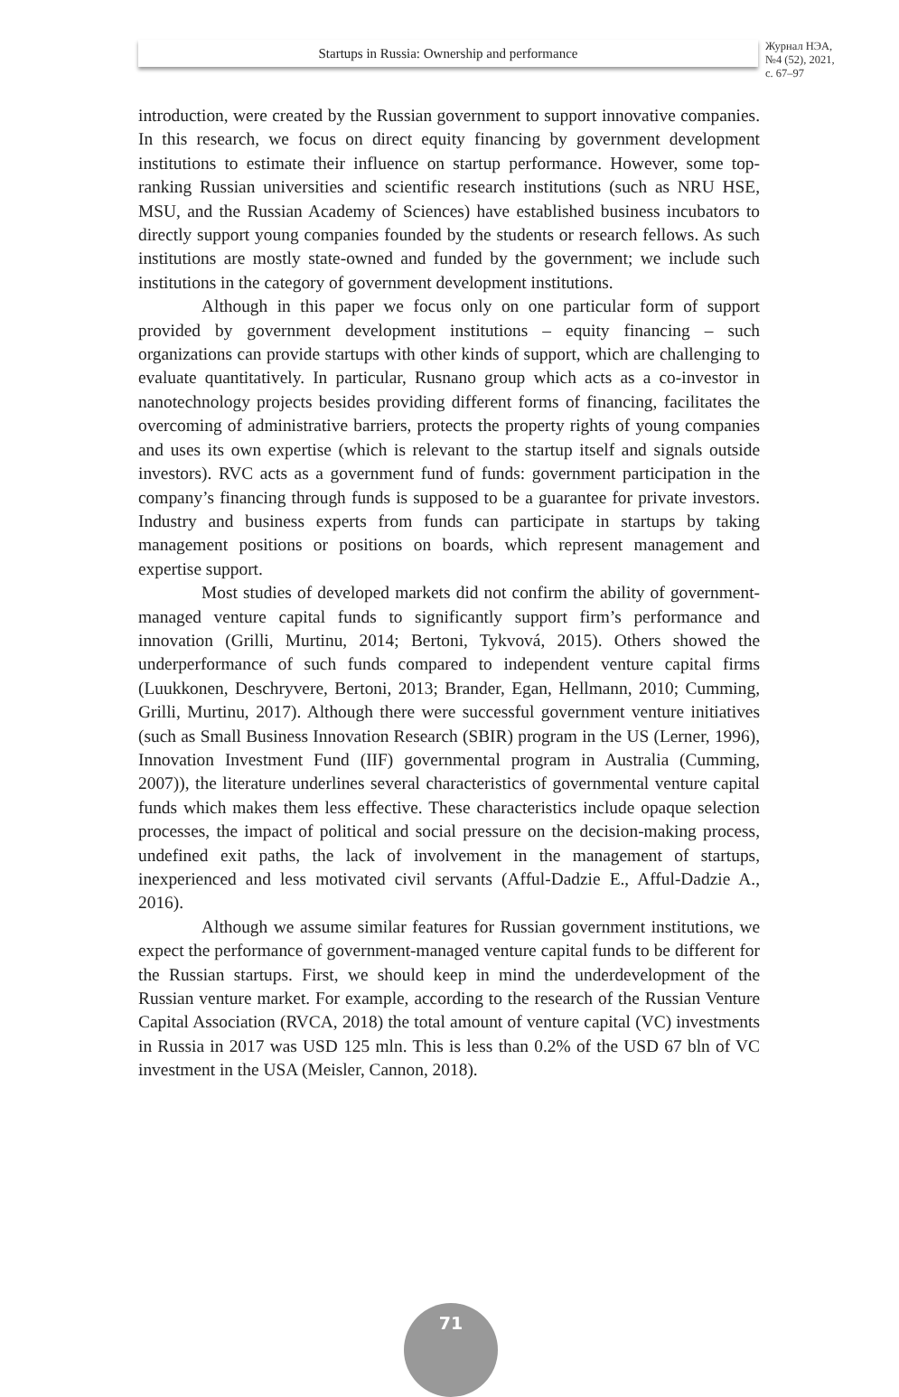Startups in Russia: Ownership and performance
Журнал НЭА,
№4 (52), 2021,
с. 67–97
introduction, were created by the Russian government to support innovative companies. In this research, we focus on direct equity financing by government development institutions to estimate their influence on startup performance. However, some top-ranking Russian universities and scientific research institutions (such as NRU HSE, MSU, and the Russian Academy of Sciences) have established business incubators to directly support young companies founded by the students or research fellows. As such institutions are mostly state-owned and funded by the government; we include such institutions in the category of government development institutions.
Although in this paper we focus only on one particular form of support provided by government development institutions – equity financing – such organizations can provide startups with other kinds of support, which are challenging to evaluate quantitatively. In particular, Rusnano group which acts as a co-investor in nanotechnology projects besides providing different forms of financing, facilitates the overcoming of administrative barriers, protects the property rights of young companies and uses its own expertise (which is relevant to the startup itself and signals outside investors). RVC acts as a government fund of funds: government participation in the company’s financing through funds is supposed to be a guarantee for private investors. Industry and business experts from funds can participate in startups by taking management positions or positions on boards, which represent management and expertise support.
Most studies of developed markets did not confirm the ability of government-managed venture capital funds to significantly support firm’s performance and innovation (Grilli, Murtinu, 2014; Bertoni, Tykvová, 2015). Others showed the underperformance of such funds compared to independent venture capital firms (Luukkonen, Deschryvere, Bertoni, 2013; Brander, Egan, Hellmann, 2010; Cumming, Grilli, Murtinu, 2017). Although there were successful government venture initiatives (such as Small Business Innovation Research (SBIR) program in the US (Lerner, 1996), Innovation Investment Fund (IIF) governmental program in Australia (Cumming, 2007)), the literature underlines several characteristics of governmental venture capital funds which makes them less effective. These characteristics include opaque selection processes, the impact of political and social pressure on the decision-making process, undefined exit paths, the lack of involvement in the management of startups, inexperienced and less motivated civil servants (Afful-Dadzie E., Afful-Dadzie A., 2016).
Although we assume similar features for Russian government institutions, we expect the performance of government-managed venture capital funds to be different for the Russian startups. First, we should keep in mind the underdevelopment of the Russian venture market. For example, according to the research of the Russian Venture Capital Association (RVCA, 2018) the total amount of venture capital (VC) investments in Russia in 2017 was USD 125 mln. This is less than 0.2% of the USD 67 bln of VC investment in the USA (Meisler, Cannon, 2018).
71